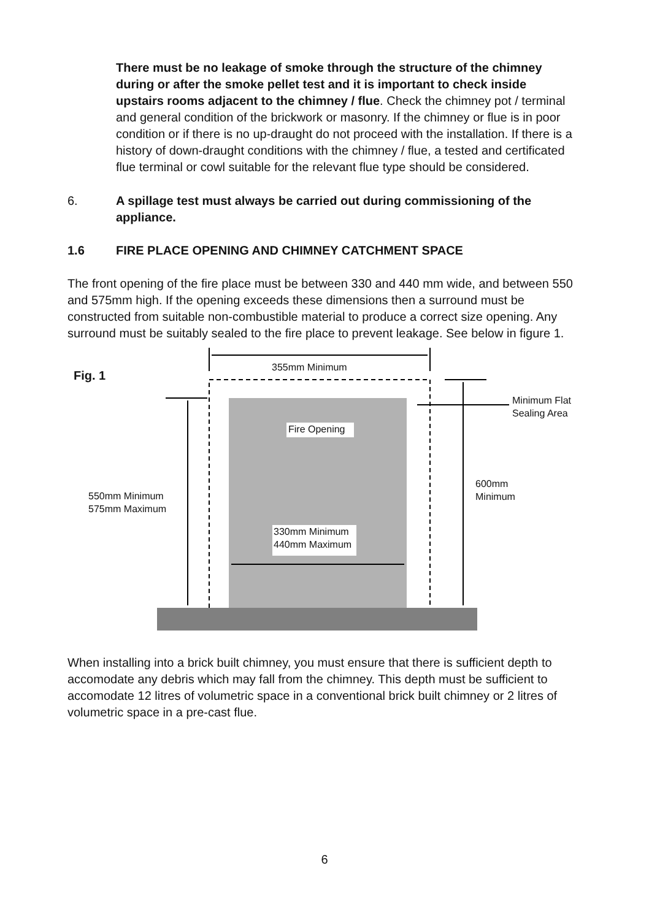There must be no leakage of smoke through the structure of the chimney during or after the smoke pellet test and it is important to check inside upstairs rooms adjacent to the chimney / flue. Check the chimney pot / terminal and general condition of the brickwork or masonry. If the chimney or flue is in poor condition or if there is no up-draught do not proceed with the installation. If there is a history of down-draught conditions with the chimney / flue, a tested and certificated flue terminal or cowl suitable for the relevant flue type should be considered.
6. A spillage test must always be carried out during commissioning of the appliance.
1.6 FIRE PLACE OPENING AND CHIMNEY CATCHMENT SPACE
The front opening of the fire place must be between 330 and 440 mm wide, and between 550 and 575mm high. If the opening exceeds these dimensions then a surround must be constructed from suitable non-combustible material to produce a correct size opening. Any surround must be suitably sealed to the fire place to prevent leakage. See below in figure 1.
355mm Minimum
Fig. 1
Minimum Flat
Sealing Area
Fire Opening
600mm
Minimum
550mm Minimum
575mm Maximum
330mm Minimum
440mm Maximum
When installing into a brick built chimney, you must ensure that there is sufficient depth to accomodate any debris which may fall from the chimney. This depth must be sufficient to accomodate 12 litres of volumetric space in a conventional brick built chimney or 2 litres of volumetric space in a pre-cast flue.
6